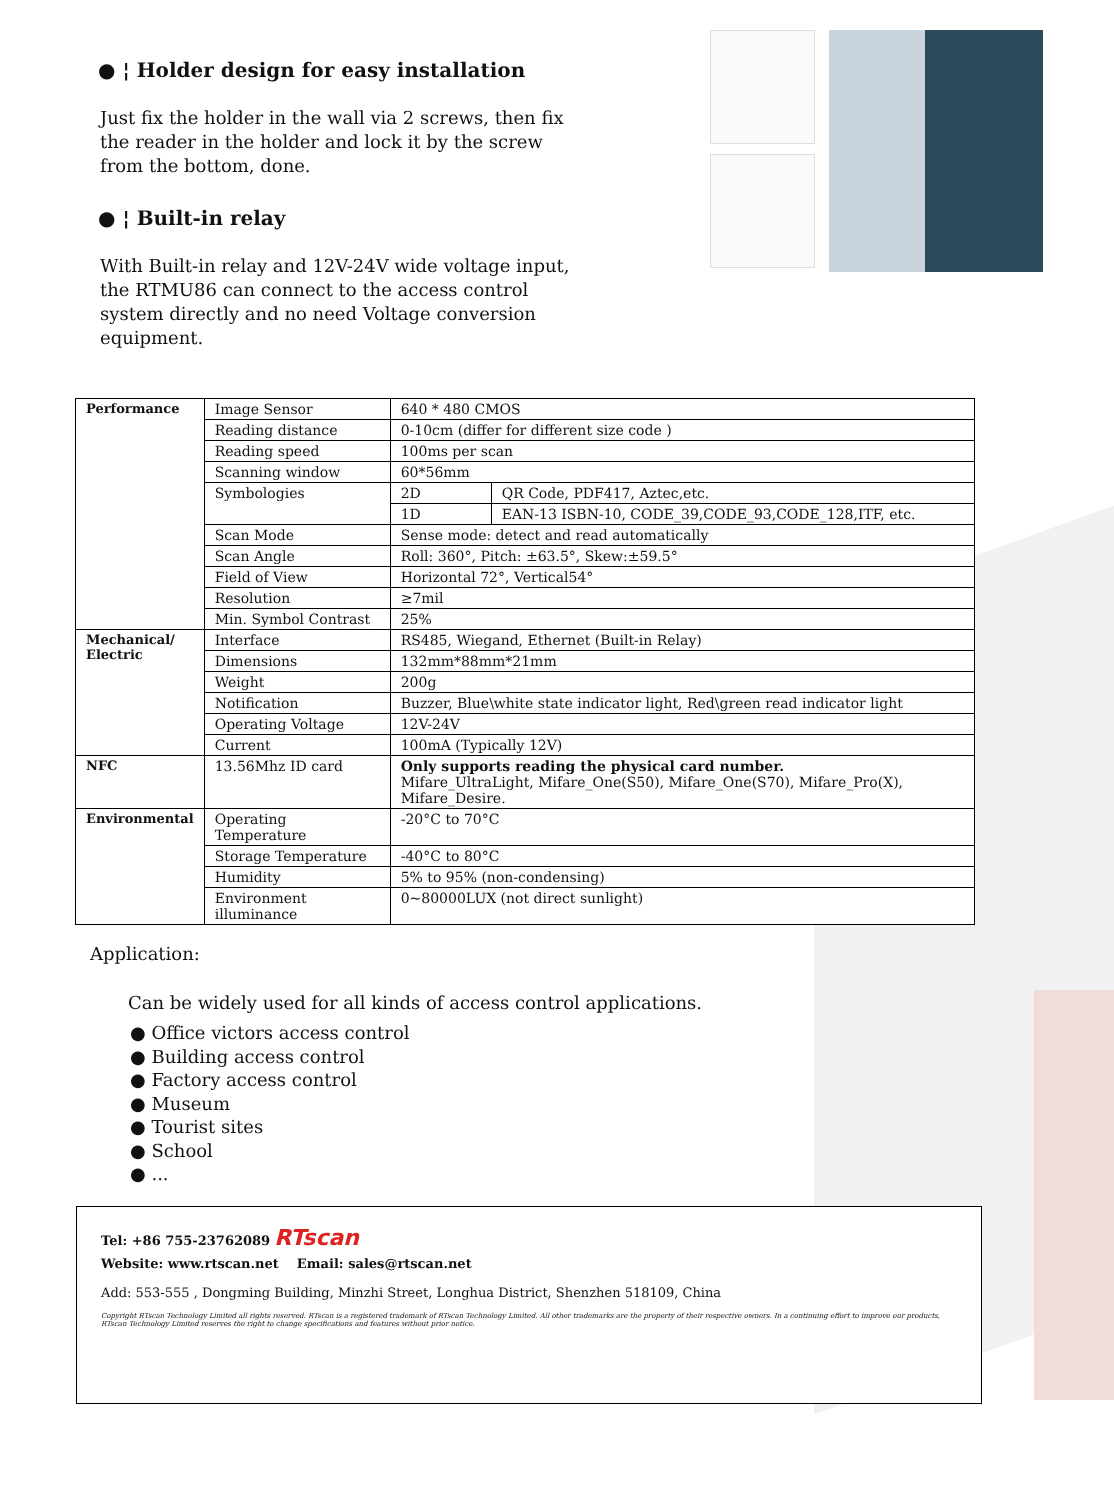● ¦ Holder design for easy installation
Just fix the holder in the wall via 2 screws, then fix the reader in the holder and lock it by the screw from the bottom, done.
● ¦ Built-in relay
With Built-in relay and 12V-24V wide voltage input, the RTMU86 can connect to the access control system directly and no need Voltage conversion equipment.
| Performance | Image Sensor | 640 * 480 CMOS | |
| | Reading distance | 0-10cm (differ for different size code ) | |
| | Reading speed | 100ms per scan | |
| | Scanning window | 60*56mm | |
| | Symbologies | 2D | QR Code, PDF417, Aztec,etc. |
| | | 1D | EAN-13 ISBN-10, CODE_39,CODE_93,CODE_128,ITF, etc. |
| | Scan Mode | Sense mode: detect and read automatically | |
| | Scan Angle | Roll: 360°, Pitch: ±63.5°, Skew:±59.5° | |
| | Field of View | Horizontal 72°, Vertical54° | |
| | Resolution | ≥7mil | |
| | Min. Symbol Contrast | 25% | |
| Mechanical/ Electric | Interface | RS485, Wiegand, Ethernet (Built-in Relay) | |
| | Dimensions | 132mm*88mm*21mm | |
| | Weight | 200g | |
| | Notification | Buzzer, Blue\white state indicator light, Red\green read indicator light | |
| | Operating Voltage | 12V-24V | |
| | Current | 100mA (Typically 12V) | |
| NFC | 13.56Mhz ID card | Only supports reading the physical card number. Mifare_UltraLight, Mifare_One(S50), Mifare_One(S70), Mifare_Pro(X), Mifare_Desire. | |
| Environmental | Operating Temperature | -20°C to 70°C | |
| | Storage Temperature | -40°C to 80°C | |
| | Humidity | 5% to 95% (non-condensing) | |
| | Environment illuminance | 0~80000LUX (not direct sunlight) | |
Application:
Can be widely used for all kinds of access control applications.
● Office victors access control
● Building access control
● Factory access control
● Museum
● Tourist sites
● School
● ...
Tel: +86 755-23762089 RTscan
Website: www.rtscan.net Email: sales@rtscan.net
Add: 553-555 , Dongming Building, Minzhi Street, Longhua District, Shenzhen 518109, China
Copyright RTscan Technology Limited all rights reserved. RTscan is a registered trademark of RTscan Technology Limited. All other trademarks are the property of their respective owners. In a continuing effort to improve our products, RTscan Technology Limited reserves the right to change specifications and features without prior notice.